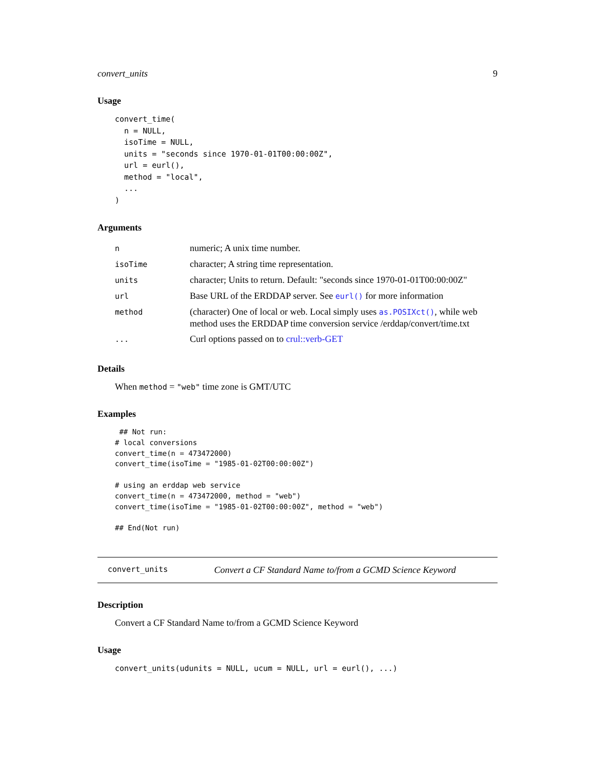convert_units 9
Usage
convert_time(
  n = NULL,
  isoTime = NULL,
  units = "seconds since 1970-01-01T00:00:00Z",
  url = eurl(),
  method = "local",
  ...
)
Arguments
| n | numeric; A unix time number. |
| isoTime | character; A string time representation. |
| units | character; Units to return. Default: "seconds since 1970-01-01T00:00:00Z" |
| url | Base URL of the ERDDAP server. See eurl() for more information |
| method | (character) One of local or web. Local simply uses as.POSIXct() , while web method uses the ERDDAP time conversion service /erddap/convert/time.txt |
| ... | Curl options passed on to crul::verb-GET |
Details
When method = "web" time zone is GMT/UTC
Examples
 ## Not run:
# local conversions
convert_time(n = 473472000)
convert_time(isoTime = "1985-01-02T00:00:00Z")

# using an erddap web service
convert_time(n = 473472000, method = "web")
convert_time(isoTime = "1985-01-02T00:00:00Z", method = "web")

## End(Not run)
convert_units Convert a CF Standard Name to/from a GCMD Science Keyword
Description
Convert a CF Standard Name to/from a GCMD Science Keyword
Usage
convert_units(udunits = NULL, ucum = NULL, url = eurl(), ...)